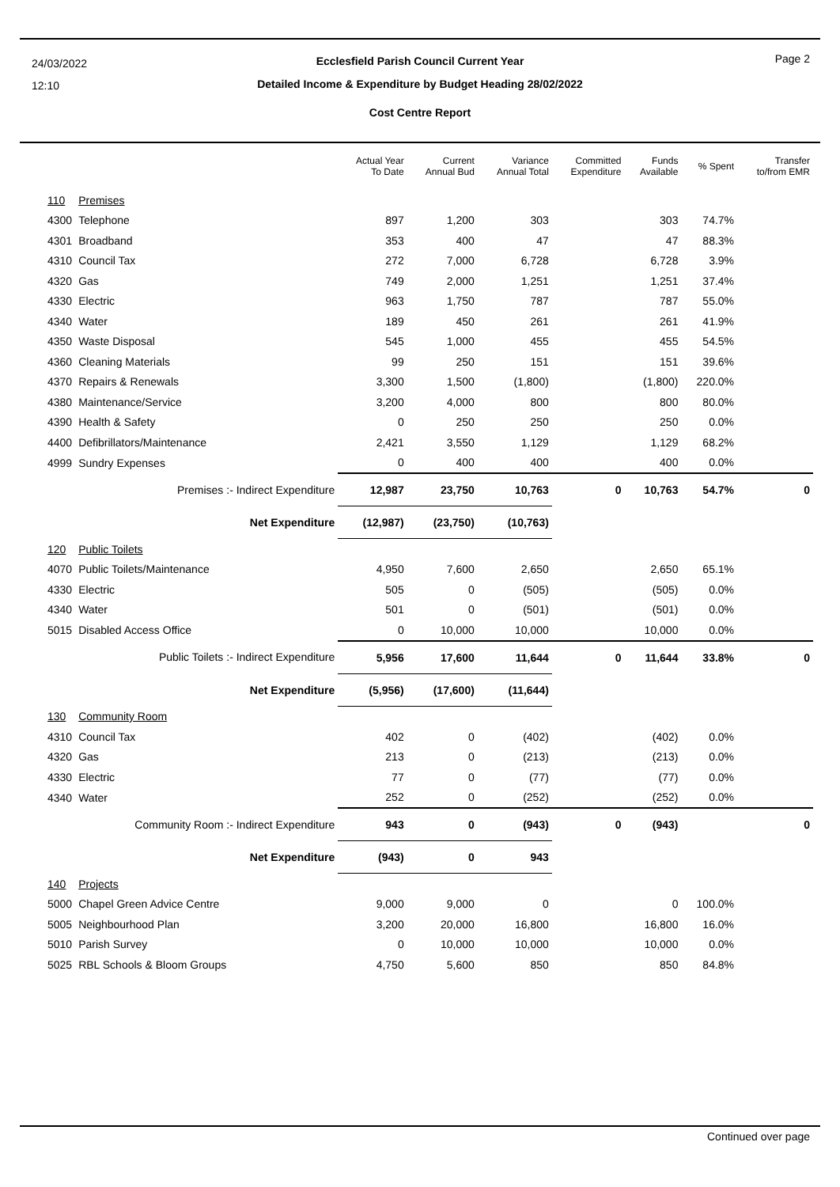24/03/2022
12:10
Page 2
Ecclesfield Parish Council Current Year
Detailed Income & Expenditure by Budget Heading 28/02/2022
Cost Centre Report
| | | Actual Year To Date | Current Annual Bud | Variance Annual Total | Committed Expenditure | Funds Available | % Spent | Transfer to/from EMR |
| --- | --- | --- | --- | --- | --- | --- | --- | --- |
| 110 | Premises | | | | | | | |
| 4300 | Telephone | 897 | 1,200 | 303 | | 303 | 74.7% | |
| 4301 | Broadband | 353 | 400 | 47 | | 47 | 88.3% | |
| 4310 | Council Tax | 272 | 7,000 | 6,728 | | 6,728 | 3.9% | |
| 4320 | Gas | 749 | 2,000 | 1,251 | | 1,251 | 37.4% | |
| 4330 | Electric | 963 | 1,750 | 787 | | 787 | 55.0% | |
| 4340 | Water | 189 | 450 | 261 | | 261 | 41.9% | |
| 4350 | Waste Disposal | 545 | 1,000 | 455 | | 455 | 54.5% | |
| 4360 | Cleaning Materials | 99 | 250 | 151 | | 151 | 39.6% | |
| 4370 | Repairs & Renewals | 3,300 | 1,500 | (1,800) | | (1,800) | 220.0% | |
| 4380 | Maintenance/Service | 3,200 | 4,000 | 800 | | 800 | 80.0% | |
| 4390 | Health & Safety | 0 | 250 | 250 | | 250 | 0.0% | |
| 4400 | Defibrillators/Maintenance | 2,421 | 3,550 | 1,129 | | 1,129 | 68.2% | |
| 4999 | Sundry Expenses | 0 | 400 | 400 | | 400 | 0.0% | |
| | Premises :- Indirect Expenditure | 12,987 | 23,750 | 10,763 | 0 | 10,763 | 54.7% | 0 |
| | Net Expenditure | (12,987) | (23,750) | (10,763) | | | | |
| 120 | Public Toilets | | | | | | | |
| 4070 | Public Toilets/Maintenance | 4,950 | 7,600 | 2,650 | | 2,650 | 65.1% | |
| 4330 | Electric | 505 | 0 | (505) | | (505) | 0.0% | |
| 4340 | Water | 501 | 0 | (501) | | (501) | 0.0% | |
| 5015 | Disabled Access Office | 0 | 10,000 | 10,000 | | 10,000 | 0.0% | |
| | Public Toilets :- Indirect Expenditure | 5,956 | 17,600 | 11,644 | 0 | 11,644 | 33.8% | 0 |
| | Net Expenditure | (5,956) | (17,600) | (11,644) | | | | |
| 130 | Community Room | | | | | | | |
| 4310 | Council Tax | 402 | 0 | (402) | | (402) | 0.0% | |
| 4320 | Gas | 213 | 0 | (213) | | (213) | 0.0% | |
| 4330 | Electric | 77 | 0 | (77) | | (77) | 0.0% | |
| 4340 | Water | 252 | 0 | (252) | | (252) | 0.0% | |
| | Community Room :- Indirect Expenditure | 943 | 0 | (943) | 0 | (943) | | 0 |
| | Net Expenditure | (943) | 0 | 943 | | | | |
| 140 | Projects | | | | | | | |
| 5000 | Chapel Green Advice Centre | 9,000 | 9,000 | 0 | | 0 | 100.0% | |
| 5005 | Neighbourhood Plan | 3,200 | 20,000 | 16,800 | | 16,800 | 16.0% | |
| 5010 | Parish Survey | 0 | 10,000 | 10,000 | | 10,000 | 0.0% | |
| 5025 | RBL Schools & Bloom Groups | 4,750 | 5,600 | 850 | | 850 | 84.8% | |
Continued over page